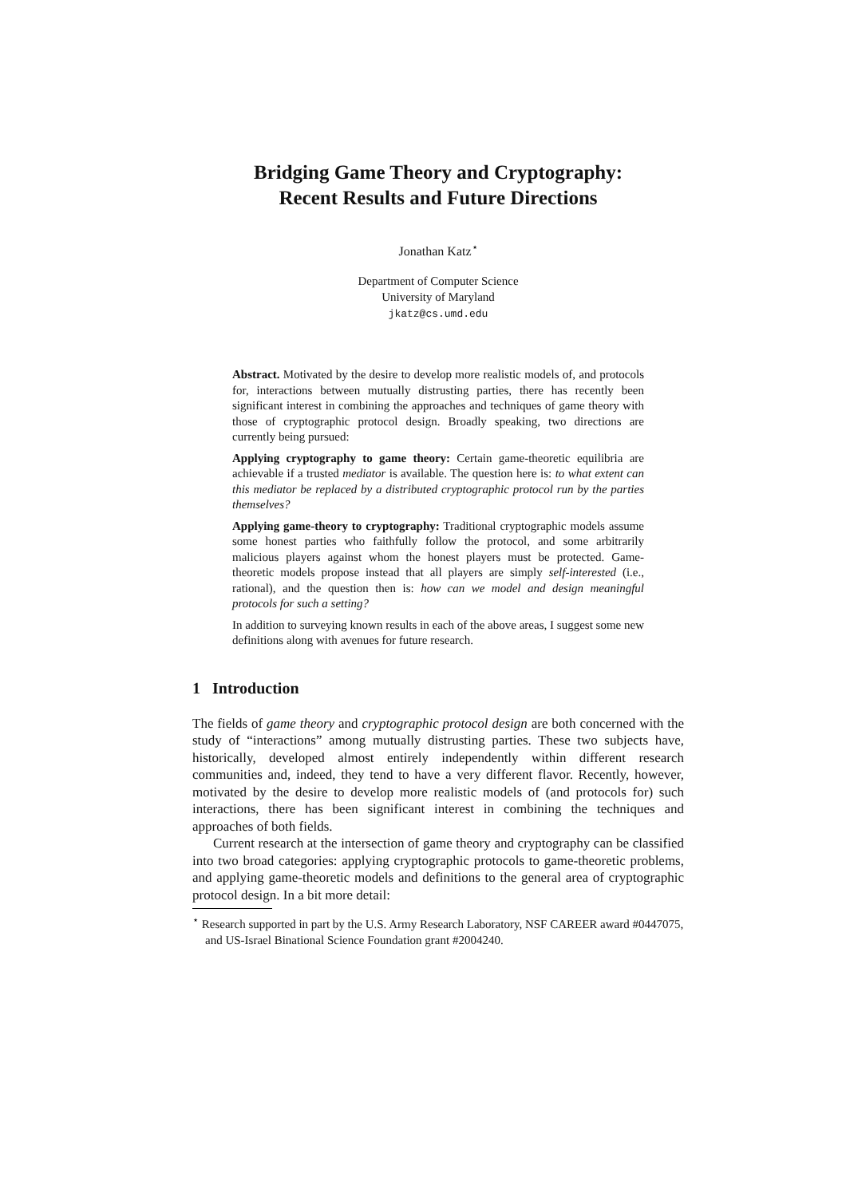Bridging Game Theory and Cryptography:
Recent Results and Future Directions
Jonathan Katz<sup>⋆</sup>
Department of Computer Science
University of Maryland
jkatz@cs.umd.edu
Abstract. Motivated by the desire to develop more realistic models of, and protocols for, interactions between mutually distrusting parties, there has recently been significant interest in combining the approaches and techniques of game theory with those of cryptographic protocol design. Broadly speaking, two directions are currently being pursued:
Applying cryptography to game theory: Certain game-theoretic equilibria are achievable if a trusted mediator is available. The question here is: to what extent can this mediator be replaced by a distributed cryptographic protocol run by the parties themselves?
Applying game-theory to cryptography: Traditional cryptographic models assume some honest parties who faithfully follow the protocol, and some arbitrarily malicious players against whom the honest players must be protected. Game-theoretic models propose instead that all players are simply self-interested (i.e., rational), and the question then is: how can we model and design meaningful protocols for such a setting?
In addition to surveying known results in each of the above areas, I suggest some new definitions along with avenues for future research.
1 Introduction
The fields of game theory and cryptographic protocol design are both concerned with the study of “interactions” among mutually distrusting parties. These two subjects have, historically, developed almost entirely independently within different research communities and, indeed, they tend to have a very different flavor. Recently, however, motivated by the desire to develop more realistic models of (and protocols for) such interactions, there has been significant interest in combining the techniques and approaches of both fields.
Current research at the intersection of game theory and cryptography can be classified into two broad categories: applying cryptographic protocols to game-theoretic problems, and applying game-theoretic models and definitions to the general area of cryptographic protocol design. In a bit more detail:
<sup>⋆</sup> Research supported in part by the U.S. Army Research Laboratory, NSF CAREER award #0447075, and US-Israel Binational Science Foundation grant #2004240.